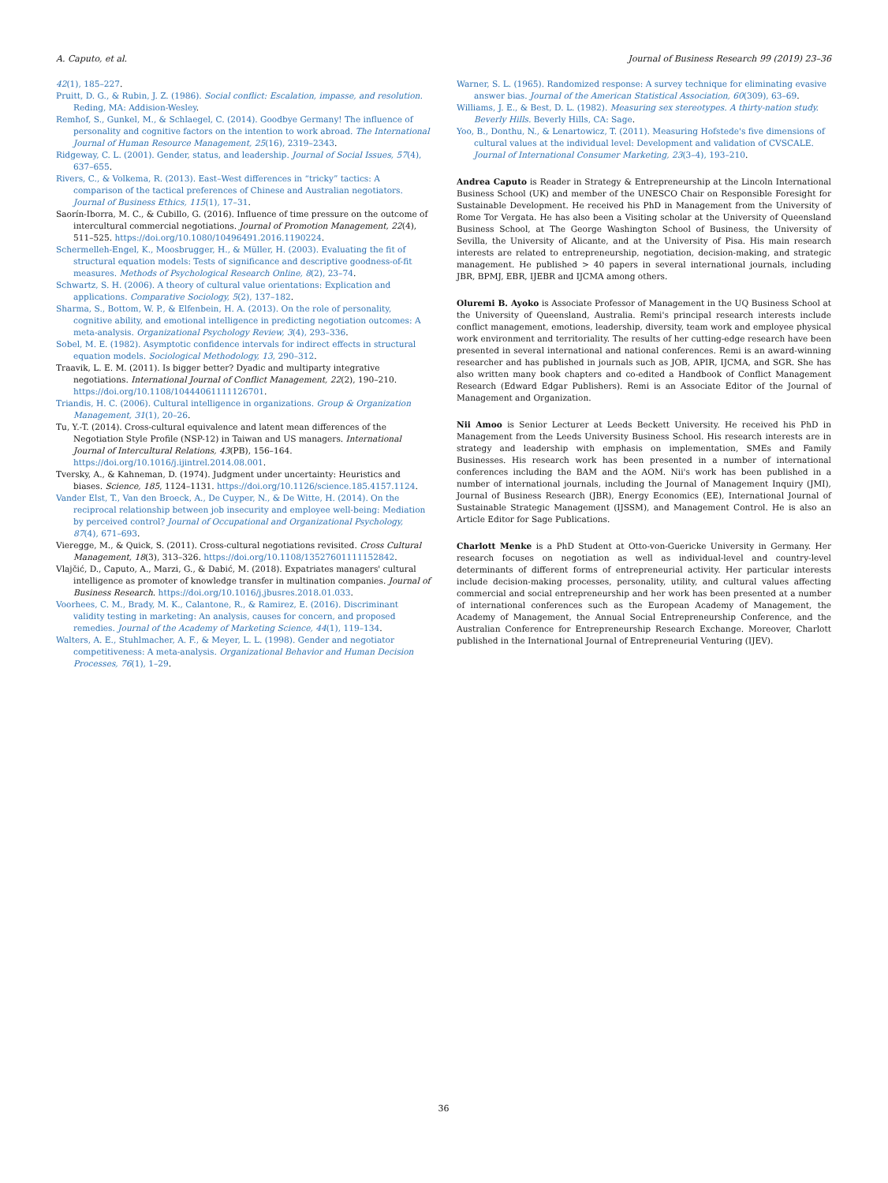A. Caputo, et al. Journal of Business Research 99 (2019) 23–36
42(1), 185–227.
Pruitt, D. G., & Rubin, J. Z. (1986). Social conflict: Escalation, impasse, and resolution. Reding, MA: Addision-Wesley.
Remhof, S., Gunkel, M., & Schlaegel, C. (2014). Goodbye Germany! The influence of personality and cognitive factors on the intention to work abroad. The International Journal of Human Resource Management, 25(16), 2319–2343.
Ridgeway, C. L. (2001). Gender, status, and leadership. Journal of Social Issues, 57(4), 637–655.
Rivers, C., & Volkema, R. (2013). East–West differences in “tricky” tactics: A comparison of the tactical preferences of Chinese and Australian negotiators. Journal of Business Ethics, 115(1), 17–31.
Saorín-Iborra, M. C., & Cubillo, G. (2016). Influence of time pressure on the outcome of intercultural commercial negotiations. Journal of Promotion Management, 22(4), 511–525. https://doi.org/10.1080/10496491.2016.1190224.
Schermelleh-Engel, K., Moosbrugger, H., & Müller, H. (2003). Evaluating the fit of structural equation models: Tests of significance and descriptive goodness-of-fit measures. Methods of Psychological Research Online, 8(2), 23–74.
Schwartz, S. H. (2006). A theory of cultural value orientations: Explication and applications. Comparative Sociology, 5(2), 137–182.
Sharma, S., Bottom, W. P., & Elfenbein, H. A. (2013). On the role of personality, cognitive ability, and emotional intelligence in predicting negotiation outcomes: A meta-analysis. Organizational Psychology Review, 3(4), 293–336.
Sobel, M. E. (1982). Asymptotic confidence intervals for indirect effects in structural equation models. Sociological Methodology, 13, 290–312.
Traavik, L. E. M. (2011). Is bigger better? Dyadic and multiparty integrative negotiations. International Journal of Conflict Management, 22(2), 190–210. https://doi.org/10.1108/10444061111126701.
Triandis, H. C. (2006). Cultural intelligence in organizations. Group & Organization Management, 31(1), 20–26.
Tu, Y.-T. (2014). Cross-cultural equivalence and latent mean differences of the Negotiation Style Profile (NSP-12) in Taiwan and US managers. International Journal of Intercultural Relations, 43(PB), 156–164. https://doi.org/10.1016/j.ijintrel.2014.08.001.
Tversky, A., & Kahneman, D. (1974). Judgment under uncertainty: Heuristics and biases. Science, 185, 1124–1131. https://doi.org/10.1126/science.185.4157.1124.
Vander Elst, T., Van den Broeck, A., De Cuyper, N., & De Witte, H. (2014). On the reciprocal relationship between job insecurity and employee well-being: Mediation by perceived control? Journal of Occupational and Organizational Psychology, 87(4), 671–693.
Vieregge, M., & Quick, S. (2011). Cross-cultural negotiations revisited. Cross Cultural Management, 18(3), 313–326. https://doi.org/10.1108/13527601111152842.
Vlajčić, D., Caputo, A., Marzi, G., & Dabić, M. (2018). Expatriates managers' cultural intelligence as promoter of knowledge transfer in multination companies. Journal of Business Research. https://doi.org/10.1016/j.jbusres.2018.01.033.
Voorhees, C. M., Brady, M. K., Calantone, R., & Ramirez, E. (2016). Discriminant validity testing in marketing: An analysis, causes for concern, and proposed remedies. Journal of the Academy of Marketing Science, 44(1), 119–134.
Walters, A. E., Stuhlmacher, A. F., & Meyer, L. L. (1998). Gender and negotiator competitiveness: A meta-analysis. Organizational Behavior and Human Decision Processes, 76(1), 1–29.
Warner, S. L. (1965). Randomized response: A survey technique for eliminating evasive answer bias. Journal of the American Statistical Association, 60(309), 63–69.
Williams, J. E., & Best, D. L. (1982). Measuring sex stereotypes. A thirty-nation study. Beverly Hills. Beverly Hills, CA: Sage.
Yoo, B., Donthu, N., & Lenartowicz, T. (2011). Measuring Hofstede's five dimensions of cultural values at the individual level: Development and validation of CVSCALE. Journal of International Consumer Marketing, 23(3–4), 193–210.
Andrea Caputo is Reader in Strategy & Entrepreneurship at the Lincoln International Business School (UK) and member of the UNESCO Chair on Responsible Foresight for Sustainable Development. He received his PhD in Management from the University of Rome Tor Vergata. He has also been a Visiting scholar at the University of Queensland Business School, at The George Washington School of Business, the University of Sevilla, the University of Alicante, and at the University of Pisa. His main research interests are related to entrepreneurship, negotiation, decision-making, and strategic management. He published > 40 papers in several international journals, including JBR, BPMJ, EBR, IJEBR and IJCMA among others.
Oluremi B. Ayoko is Associate Professor of Management in the UQ Business School at the University of Queensland, Australia. Remi's principal research interests include conflict management, emotions, leadership, diversity, team work and employee physical work environment and territoriality. The results of her cutting-edge research have been presented in several international and national conferences. Remi is an award-winning researcher and has published in journals such as JOB, APIR, IJCMA, and SGR. She has also written many book chapters and co-edited a Handbook of Conflict Management Research (Edward Edgar Publishers). Remi is an Associate Editor of the Journal of Management and Organization.
Nii Amoo is Senior Lecturer at Leeds Beckett University. He received his PhD in Management from the Leeds University Business School. His research interests are in strategy and leadership with emphasis on implementation, SMEs and Family Businesses. His research work has been presented in a number of international conferences including the BAM and the AOM. Nii's work has been published in a number of international journals, including the Journal of Management Inquiry (JMI), Journal of Business Research (JBR), Energy Economics (EE), International Journal of Sustainable Strategic Management (IJSSM), and Management Control. He is also an Article Editor for Sage Publications.
Charlott Menke is a PhD Student at Otto-von-Guericke University in Germany. Her research focuses on negotiation as well as individual-level and country-level determinants of different forms of entrepreneurial activity. Her particular interests include decision-making processes, personality, utility, and cultural values affecting commercial and social entrepreneurship and her work has been presented at a number of international conferences such as the European Academy of Management, the Academy of Management, the Annual Social Entrepreneurship Conference, and the Australian Conference for Entrepreneurship Research Exchange. Moreover, Charlott published in the International Journal of Entrepreneurial Venturing (IJEV).
36